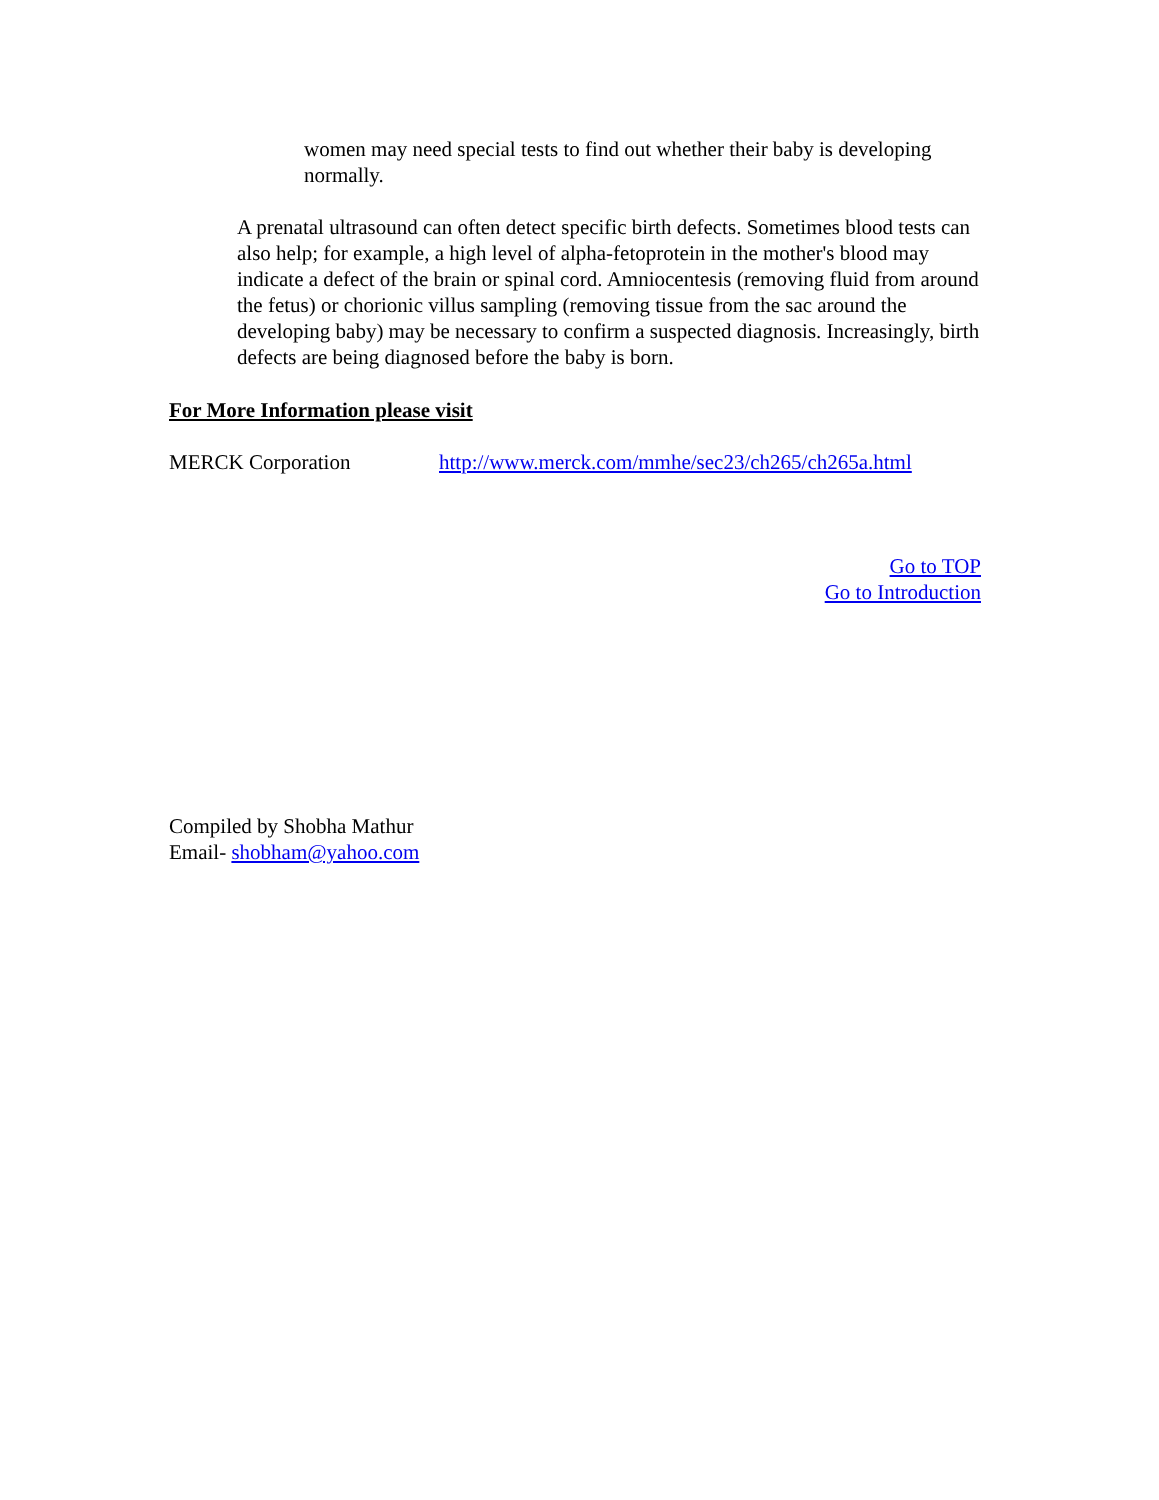women may need special tests to find out whether their baby is developing normally.
A prenatal ultrasound can often detect specific birth defects. Sometimes blood tests can also help; for example, a high level of alpha-fetoprotein in the mother's blood may indicate a defect of the brain or spinal cord. Amniocentesis (removing fluid from around the fetus) or chorionic villus sampling (removing tissue from the sac around the developing baby) may be necessary to confirm a suspected diagnosis. Increasingly, birth defects are being diagnosed before the baby is born.
For More Information please visit
MERCK Corporation http://www.merck.com/mmhe/sec23/ch265/ch265a.html
Go to TOP
Go to Introduction
Compiled by Shobha Mathur
Email- shobham@yahoo.com